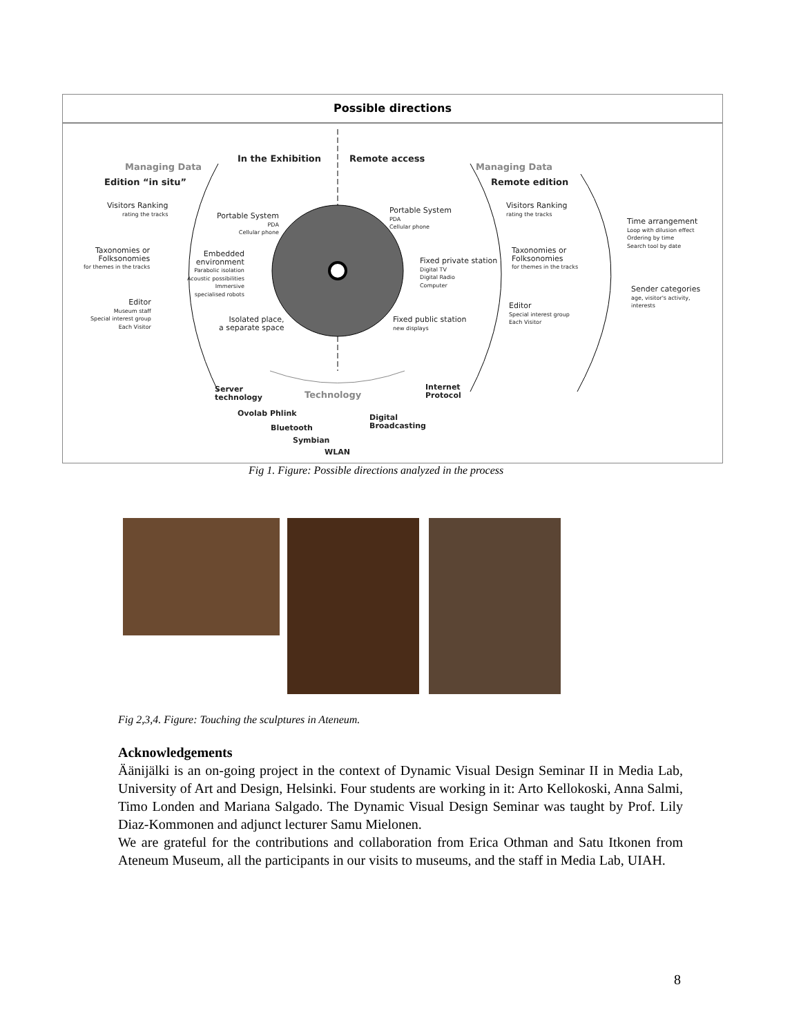Possible directions
Managing Data
Edition “in situ”
In the Exhibition Remote access
Managing Data
Remote edition
Visitors Ranking
rating the tracks
Portable System
PDA
Cellular phone
Portable System
PDA
Cellular phone
Visitors Ranking
rating the tracks
Time arrangement
Loop with dilusion effect
Ordering by time
Search tool by date
Taxonomies or
Folksonomies
for themes in the tracks
Embedded
environment
Parabolic isolation
Acoustic possibilities
Immersive
specialised robots
Fixed private station
Digital TV
Digital Radio
Computer
Taxonomies or
Folksonomies
for themes in the tracks
Sender categories
age, visitor's activity,
interests
Editor
Museum staff
Special interest group
Each Visitor
Isolated place,
a separate space
Fixed public station
new displays
Editor
Special interest group
Each Visitor
Server
technology
Technology
Internet
Protocol
Ovolab Phlink
Digital
Broadcasting
Bluetooth
Symbian
WLAN
Fig 1. Figure: Possible directions analyzed in the process
Fig 2,3,4. Figure: Touching the sculptures in Ateneum.
Acknowledgements
Äänijälki is an on-going project in the context of Dynamic Visual Design Seminar II in Media Lab, University of Art and Design, Helsinki. Four students are working in it: Arto Kellokoski, Anna Salmi, Timo Londen and Mariana Salgado. The Dynamic Visual Design Seminar was taught by Prof. Lily Diaz-Kommonen and adjunct lecturer Samu Mielonen.
We are grateful for the contributions and collaboration from Erica Othman and Satu Itkonen from Ateneum Museum, all the participants in our visits to museums, and the staff in Media Lab, UIAH.
8